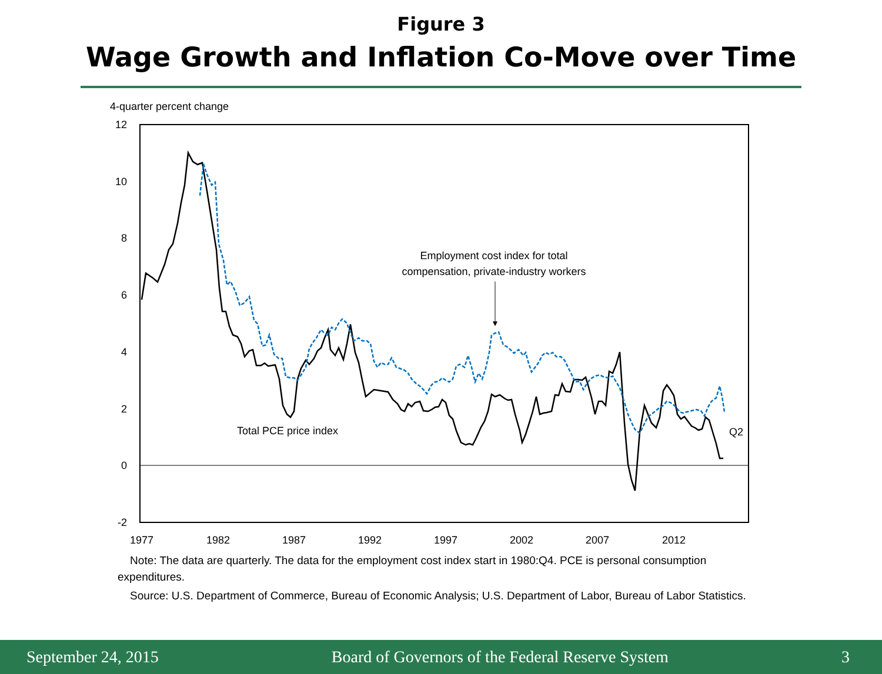Figure 3
Wage Growth and Inflation Co-Move over Time
4-quarter percent change
12
10
8
6
4
2
0
-2
1977
1982
1987
1992
1997
2002
2007
2012
Employment cost index for total
compensation, private-industry workers
Total PCE price index
Q2
Note: The data are quarterly. The data for the employment cost index start in 1980:Q4. PCE is personal consumption expenditures.
Source: U.S. Department of Commerce, Bureau of Economic Analysis; U.S. Department of Labor, Bureau of Labor Statistics.
September 24, 2015 Board of Governors of the Federal Reserve System 3